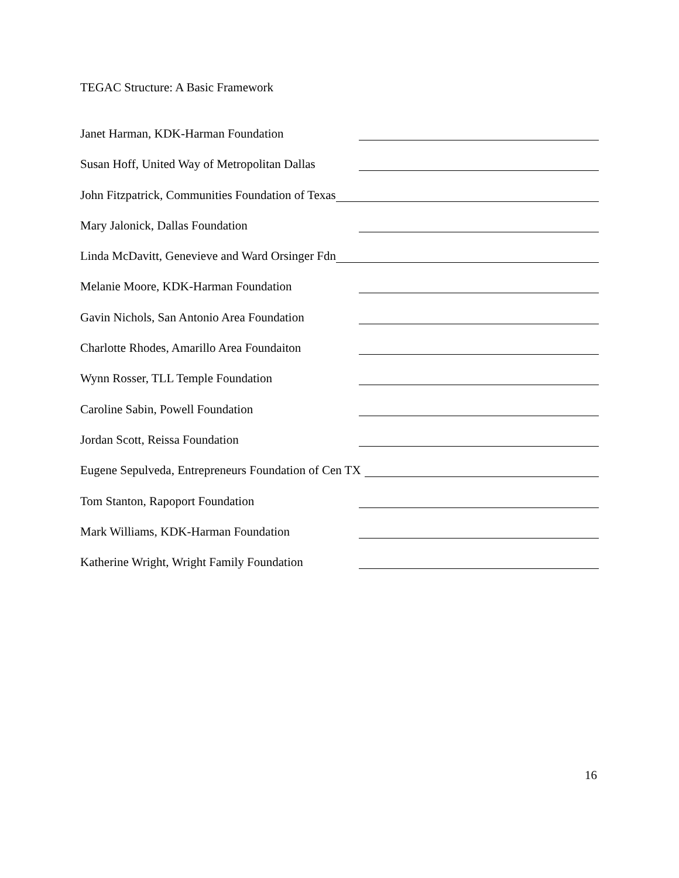TEGAC Structure: A Basic Framework
Janet Harman, KDK-Harman Foundation
Susan Hoff, United Way of Metropolitan Dallas
John Fitzpatrick, Communities Foundation of Texas
Mary Jalonick, Dallas Foundation
Linda McDavitt, Genevieve and Ward Orsinger Fdn
Melanie Moore, KDK-Harman Foundation
Gavin Nichols, San Antonio Area Foundation
Charlotte Rhodes, Amarillo Area Foundaiton
Wynn Rosser, TLL Temple Foundation
Caroline Sabin, Powell Foundation
Jordan Scott, Reissa Foundation
Eugene Sepulveda, Entrepreneurs Foundation of Cen TX
Tom Stanton, Rapoport Foundation
Mark Williams, KDK-Harman Foundation
Katherine Wright, Wright Family Foundation
16